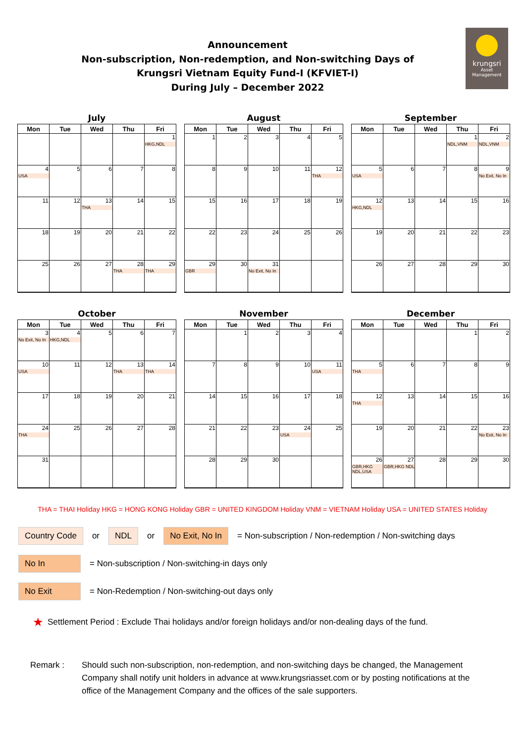Announcement
Non-subscription, Non-redemption, and Non-switching Days of
Krungsri Vietnam Equity Fund-I (KFVIET-I)
During July – December 2022
krungsri
Asset Management
July
| Mon | Tue | Wed | Thu | Fri |
| --- | --- | --- | --- | --- |
| | | | | 1 HKG,NDL |
| 4 USA | 5 | 6 | 7 | 8 |
| 11 | 12 | 13 THA | 14 | 15 |
| 18 | 19 | 20 | 21 | 22 |
| 25 | 26 | 27 | 28 THA | 29 THA |
August
| Mon | Tue | Wed | Thu | Fri |
| --- | --- | --- | --- | --- |
| 1 | 2 | 3 | 4 | 5 |
| 8 | 9 | 10 | 11 | 12 THA |
| 15 | 16 | 17 | 18 | 19 |
| 22 | 23 | 24 | 25 | 26 |
| 29 GBR | 30 | 31 No Exit, No In | | |
September
| Mon | Tue | Wed | Thu | Fri |
| --- | --- | --- | --- | --- |
| | | | 1 NDL,VNM | 2 NDL,VNM |
| 5 USA | 6 | 7 | 8 | 9 No Exit, No In |
| 12 HKG,NDL | 13 | 14 | 15 | 16 |
| 19 | 20 | 21 | 22 | 23 |
| 26 | 27 | 28 | 29 | 30 |
October
| Mon | Tue | Wed | Thu | Fri |
| --- | --- | --- | --- | --- |
| 3 No Exit, No In | 4 HKG,NDL | 5 | 6 | 7 |
| 10 USA | 11 | 12 | 13 THA | 14 THA |
| 17 | 18 | 19 | 20 | 21 |
| 24 THA | 25 | 26 | 27 | 28 |
| 31 | | | | |
November
| Mon | Tue | Wed | Thu | Fri |
| --- | --- | --- | --- | --- |
| | 1 | 2 | 3 | 4 |
| 7 | 8 | 9 | 10 | 11 USA |
| 14 | 15 | 16 | 17 | 18 |
| 21 | 22 | 23 | 24 USA | 25 |
| 28 | 29 | 30 | | |
December
| Mon | Tue | Wed | Thu | Fri |
| --- | --- | --- | --- | --- |
| | | | 1 | 2 |
| 5 THA | 6 | 7 | 8 | 9 |
| 12 THA | 13 | 14 | 15 | 16 |
| 19 | 20 | 21 | 22 | 23 No Exit, No In |
| 26 GBR,HKG NDL,USA | 27 GBR,HKG NDL | 28 | 29 | 30 |
THA = THAI Holiday HKG = HONG KONG Holiday GBR = UNITED KINGDOM Holiday VNM = VIETNAM Holiday USA = UNITED STATES Holiday
Country Code or NDL or No Exit, No In = Non-subscription / Non-redemption / Non-switching days
No In = Non-subscription / Non-switching-in days only
No Exit = Non-Redemption / Non-switching-out days only
★ Settlement Period : Exclude Thai holidays and/or foreign holidays and/or non-dealing days of the fund.
Remark : Should such non-subscription, non-redemption, and non-switching days be changed, the Management Company shall notify unit holders in advance at www.krungsriasset.com or by posting notifications at the office of the Management Company and the offices of the sale supporters.